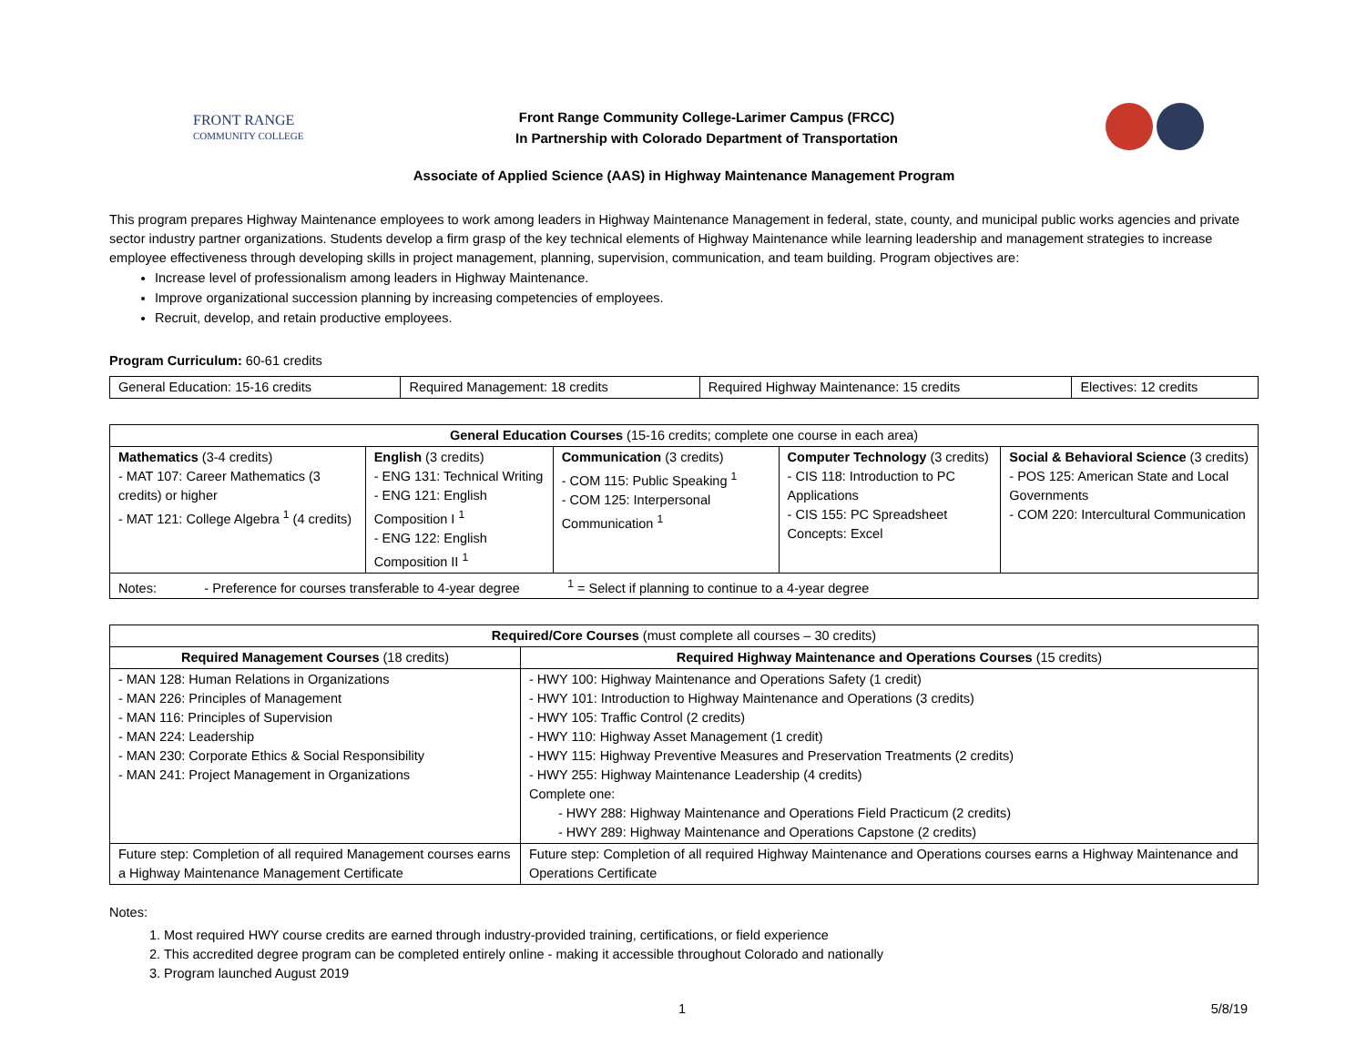FRONT RANGE
COMMUNITY COLLEGE
Front Range Community College-Larimer Campus (FRCC)
In Partnership with Colorado Department of Transportation
Associate of Applied Science (AAS) in Highway Maintenance Management Program
This program prepares Highway Maintenance employees to work among leaders in Highway Maintenance Management in federal, state, county, and municipal public works agencies and private sector industry partner organizations. Students develop a firm grasp of the key technical elements of Highway Maintenance while learning leadership and management strategies to increase employee effectiveness through developing skills in project management, planning, supervision, communication, and team building. Program objectives are:
Increase level of professionalism among leaders in Highway Maintenance.
Improve organizational succession planning by increasing competencies of employees.
Recruit, develop, and retain productive employees.
Program Curriculum: 60-61 credits
| General Education: 15-16 credits | Required Management: 18 credits | Required Highway Maintenance: 15 credits | Electives: 12 credits |
| General Education Courses (15-16 credits; complete one course in each area) | | | | |
| --- | --- | --- | --- | --- |
| Mathematics (3-4 credits) - MAT 107: Career Mathematics (3 credits) or higher - MAT 121: College Algebra <sup>1</sup> (4 credits) | English (3 credits) - ENG 131: Technical Writing - ENG 121: English Composition I <sup>1</sup> - ENG 122: English Composition II <sup>1</sup> | Communication (3 credits) - COM 115: Public Speaking <sup>1</sup> - COM 125: Interpersonal Communication <sup>1</sup> | Computer Technology (3 credits) - CIS 118: Introduction to PC Applications - CIS 155: PC Spreadsheet Concepts: Excel | Social & Behavioral Science (3 credits) - POS 125: American State and Local Governments - COM 220: Intercultural Communication |
| Notes: - Preference for courses transferable to 4-year degree <sup>1</sup> = Select if planning to continue to a 4-year degree | | | | |
| Required/Core Courses (must complete all courses – 30 credits) | |
| --- | --- |
| Required Management Courses (18 credits) | Required Highway Maintenance and Operations Courses (15 credits) |
| - MAN 128: Human Relations in Organizations - MAN 226: Principles of Management - MAN 116: Principles of Supervision - MAN 224: Leadership - MAN 230: Corporate Ethics & Social Responsibility - MAN 241: Project Management in Organizations | - HWY 100: Highway Maintenance and Operations Safety (1 credit) - HWY 101: Introduction to Highway Maintenance and Operations (3 credits) - HWY 105: Traffic Control (2 credits) - HWY 110: Highway Asset Management (1 credit) - HWY 115: Highway Preventive Measures and Preservation Treatments (2 credits) - HWY 255: Highway Maintenance Leadership (4 credits) Complete one: - HWY 288: Highway Maintenance and Operations Field Practicum (2 credits) - HWY 289: Highway Maintenance and Operations Capstone (2 credits) |
| Future step: Completion of all required Management courses earns a Highway Maintenance Management Certificate | Future step: Completion of all required Highway Maintenance and Operations courses earns a Highway Maintenance and Operations Certificate |
Notes:
1. Most required HWY course credits are earned through industry-provided training, certifications, or field experience
2. This accredited degree program can be completed entirely online - making it accessible throughout Colorado and nationally
3. Program launched August 2019
1 5/8/19